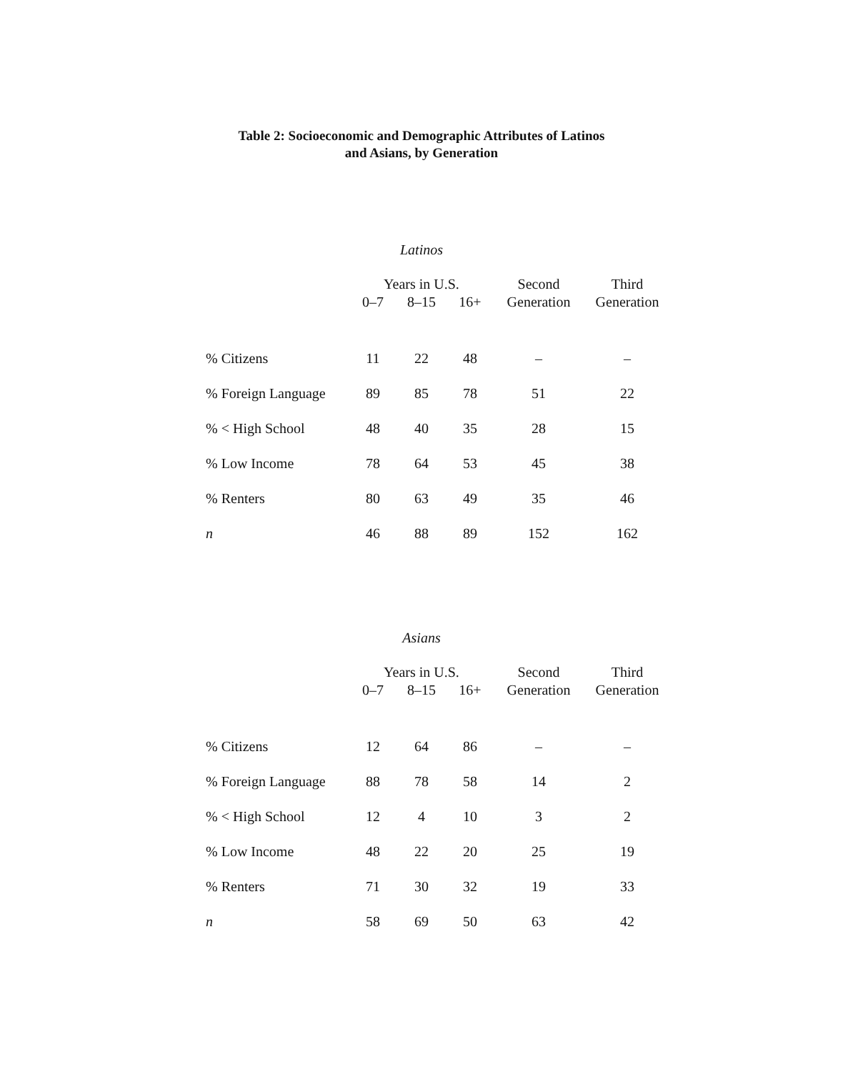Table 2: Socioeconomic and Demographic Attributes of Latinos
and Asians, by Generation
Latinos
| | Years in U.S. | | | Second | Third |
| --- | --- | --- | --- | --- | --- |
| | 0–7 | 8–15 | 16+ | Generation | Generation |
| % Citizens | 11 | 22 | 48 | – | – |
| % Foreign Language | 89 | 85 | 78 | 51 | 22 |
| % < High School | 48 | 40 | 35 | 28 | 15 |
| % Low Income | 78 | 64 | 53 | 45 | 38 |
| % Renters | 80 | 63 | 49 | 35 | 46 |
| n | 46 | 88 | 89 | 152 | 162 |
Asians
| | Years in U.S. | | | Second | Third |
| --- | --- | --- | --- | --- | --- |
| | 0–7 | 8–15 | 16+ | Generation | Generation |
| % Citizens | 12 | 64 | 86 | – | – |
| % Foreign Language | 88 | 78 | 58 | 14 | 2 |
| % < High School | 12 | 4 | 10 | 3 | 2 |
| % Low Income | 48 | 22 | 20 | 25 | 19 |
| % Renters | 71 | 30 | 32 | 19 | 33 |
| n | 58 | 69 | 50 | 63 | 42 |